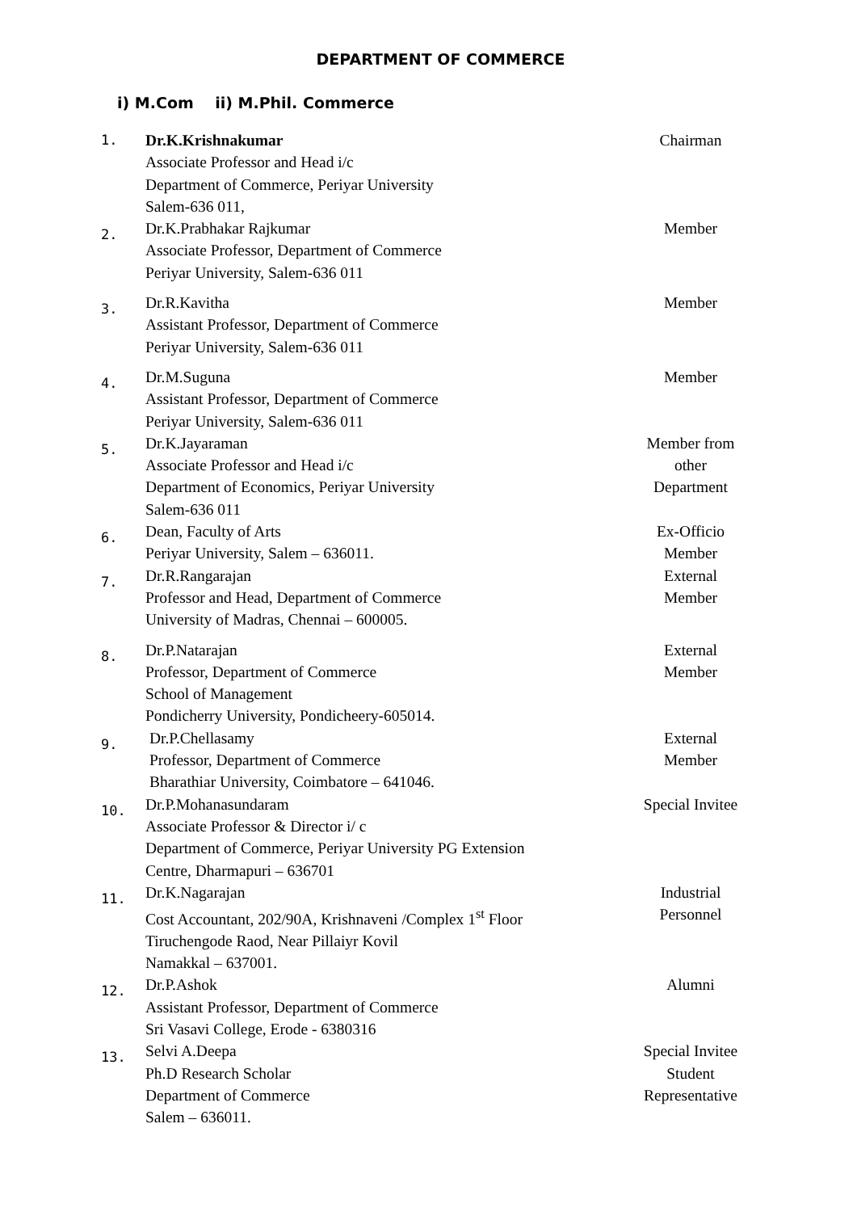DEPARTMENT OF COMMERCE
i) M.Com ii) M.Phil. Commerce
| 1. | Dr.K.Krishnakumar Associate Professor and Head i/c Department of Commerce, Periyar University Salem-636 011, | Chairman |
| 2. | Dr.K.Prabhakar Rajkumar Associate Professor, Department of Commerce Periyar University, Salem-636 011 | Member |
| 3. | Dr.R.Kavitha Assistant Professor, Department of Commerce Periyar University, Salem-636 011 | Member |
| 4. | Dr.M.Suguna Assistant Professor, Department of Commerce Periyar University, Salem-636 011 | Member |
| 5. | Dr.K.Jayaraman Associate Professor and Head i/c Department of Economics, Periyar University Salem-636 011 | Member from other Department |
| 6. | Dean, Faculty of Arts Periyar University, Salem – 636011. | Ex-Officio Member |
| 7. | Dr.R.Rangarajan Professor and Head, Department of Commerce University of Madras, Chennai – 600005. | External Member |
| 8. | Dr.P.Natarajan Professor, Department of Commerce School of Management Pondicherry University, Pondicheery-605014. | External Member |
| 9. | Dr.P.Chellasamy Professor, Department of Commerce Bharathiar University, Coimbatore – 641046. | External Member |
| 10. | Dr.P.Mohanasundaram Associate Professor & Director i/ c Department of Commerce, Periyar University PG Extension Centre, Dharmapuri – 636701 | Special Invitee |
| 11. | Dr.K.Nagarajan Cost Accountant, 202/90A, Krishnaveni /Complex 1<sup>st</sup> Floor Tiruchengode Raod, Near Pillaiyr Kovil Namakkal – 637001. | Industrial Personnel |
| 12. | Dr.P.Ashok Assistant Professor, Department of Commerce Sri Vasavi College, Erode - 6380316 | Alumni |
| 13. | Selvi A.Deepa Ph.D Research Scholar Department of Commerce Salem – 636011. | Special Invitee Student Representative |